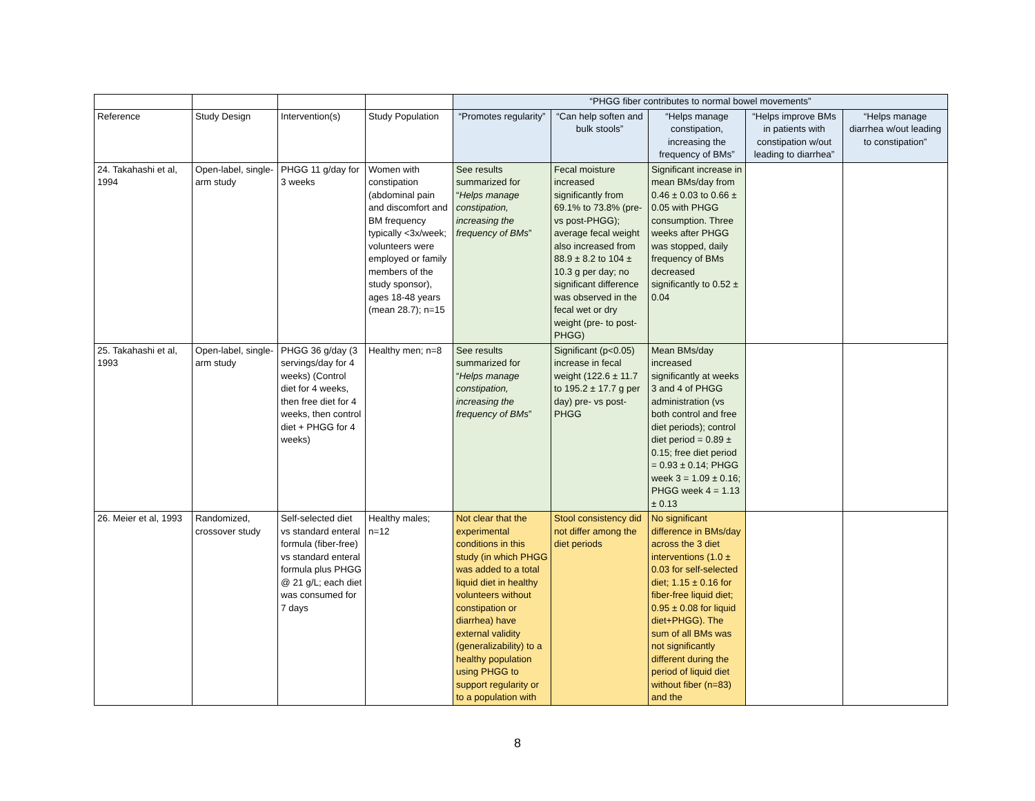| | | | | “PHGG fiber contributes to normal bowel movements” | | | | |
| Reference | Study Design | Intervention(s) | Study Population | “Promotes regularity” | “Can help soften and bulk stools” | “Helps manage constipation, increasing the frequency of BMs” | “Helps improve BMs in patients with constipation w/out leading to diarrhea” | “Helps manage diarrhea w/out leading to constipation” |
| 24. Takahashi et al, 1994 | Open-label, single-arm study | PHGG 11 g/day for 3 weeks | Women with constipation (abdominal pain and discomfort and BM frequency typically <3x/week; volunteers were employed or family members of the study sponsor), ages 18-48 years (mean 28.7); n=15 | See results summarized for “ Helps manage constipation, increasing the frequency of BMs ” | Fecal moisture increased significantly from 69.1% to 73.8% (pre- vs post-PHGG); average fecal weight also increased from 88.9 ± 8.2 to 104 ± 10.3 g per day; no significant difference was observed in the fecal wet or dry weight (pre- to post-PHGG) | Significant increase in mean BMs/day from 0.46 ± 0.03 to 0.66 ± 0.05 with PHGG consumption. Three weeks after PHGG was stopped, daily frequency of BMs decreased significantly to 0.52 ± 0.04 | | |
| 25. Takahashi et al, 1993 | Open-label, single-arm study | PHGG 36 g/day (3 servings/day for 4 weeks) (Control diet for 4 weeks, then free diet for 4 weeks, then control diet + PHGG for 4 weeks) | Healthy men; n=8 | See results summarized for “ Helps manage constipation, increasing the frequency of BMs ” | Significant (p<0.05) increase in fecal weight (122.6 ± 11.7 to 195.2 ± 17.7 g per day) pre- vs post-PHGG | Mean BMs/day increased significantly at weeks 3 and 4 of PHGG administration (vs both control and free diet periods); control diet period = 0.89 ± 0.15; free diet period = 0.93 ± 0.14; PHGG week 3 = 1.09 ± 0.16; PHGG week 4 = 1.13 ± 0.13 | | |
| 26. Meier et al, 1993 | Randomized, crossover study | Self-selected diet vs standard enteral formula (fiber-free) vs standard enteral formula plus PHGG @ 21 g/L; each diet was consumed for 7 days | Healthy males; n=12 | Not clear that the experimental conditions in this study (in which PHGG was added to a total liquid diet in healthy volunteers without constipation or diarrhea) have external validity (generalizability) to a healthy population using PHGG to support regularity or to a population with | Stool consistency did not differ among the diet periods | No significant difference in BMs/day across the 3 diet interventions (1.0 ± 0.03 for self-selected diet; 1.15 ± 0.16 for fiber-free liquid diet; 0.95 ± 0.08 for liquid diet+PHGG). The sum of all BMs was not significantly different during the period of liquid diet without fiber (n=83) and the | | |
8